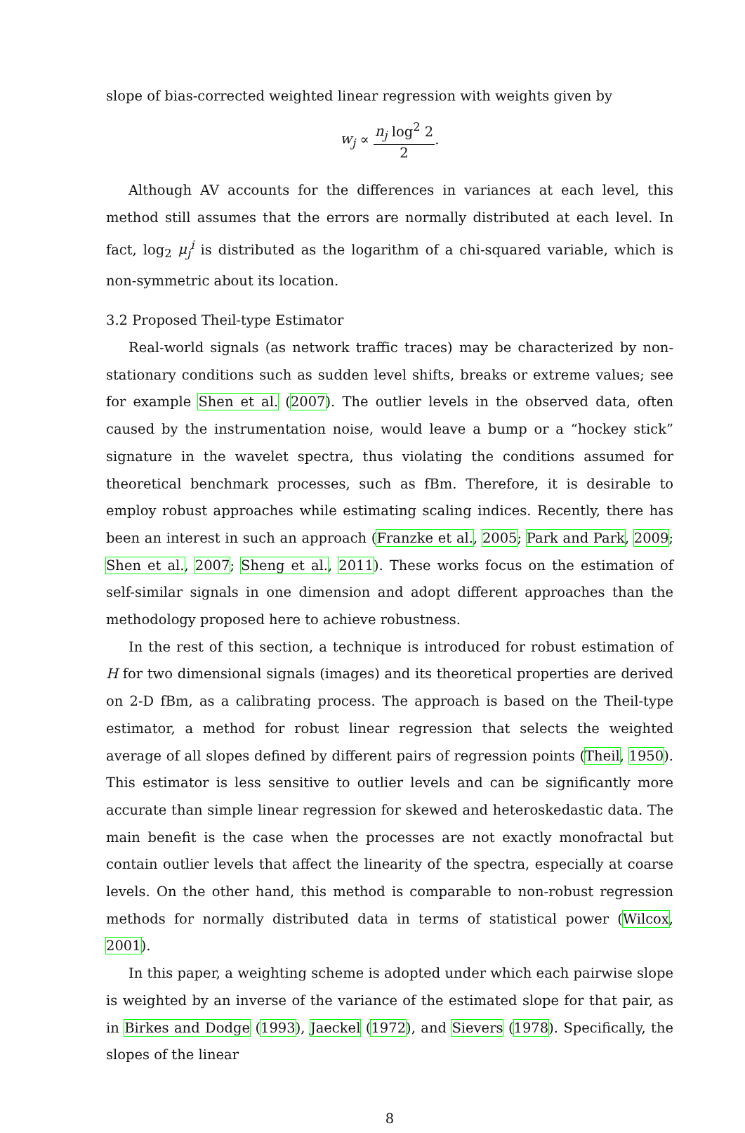slope of bias-corrected weighted linear regression with weights given by
w<sub>j</sub> ∝ n<sub>j</sub> log<sup>2</sup> 2 2.
Although AV accounts for the differences in variances at each level, this method still assumes that the errors are normally distributed at each level. In fact, log<sub>2</sub> μ<sub>j</sub><sup>i</sup> is distributed as the logarithm of a chi-squared variable, which is non-symmetric about its location.
3.2 Proposed Theil-type Estimator
Real-world signals (as network traffic traces) may be characterized by non-stationary conditions such as sudden level shifts, breaks or extreme values; see for example Shen et al. (2007). The outlier levels in the observed data, often caused by the instrumentation noise, would leave a bump or a “hockey stick” signature in the wavelet spectra, thus violating the conditions assumed for theoretical benchmark processes, such as fBm. Therefore, it is desirable to employ robust approaches while estimating scaling indices. Recently, there has been an interest in such an approach (Franzke et al., 2005; Park and Park, 2009; Shen et al., 2007; Sheng et al., 2011). These works focus on the estimation of self-similar signals in one dimension and adopt different approaches than the methodology proposed here to achieve robustness.
In the rest of this section, a technique is introduced for robust estimation of H for two dimensional signals (images) and its theoretical properties are derived on 2-D fBm, as a calibrating process. The approach is based on the Theil-type estimator, a method for robust linear regression that selects the weighted average of all slopes defined by different pairs of regression points (Theil, 1950). This estimator is less sensitive to outlier levels and can be significantly more accurate than simple linear regression for skewed and heteroskedastic data. The main benefit is the case when the processes are not exactly monofractal but contain outlier levels that affect the linearity of the spectra, especially at coarse levels. On the other hand, this method is comparable to non-robust regression methods for normally distributed data in terms of statistical power (Wilcox, 2001).
In this paper, a weighting scheme is adopted under which each pairwise slope is weighted by an inverse of the variance of the estimated slope for that pair, as in Birkes and Dodge (1993), Jaeckel (1972), and Sievers (1978). Specifically, the slopes of the linear
8